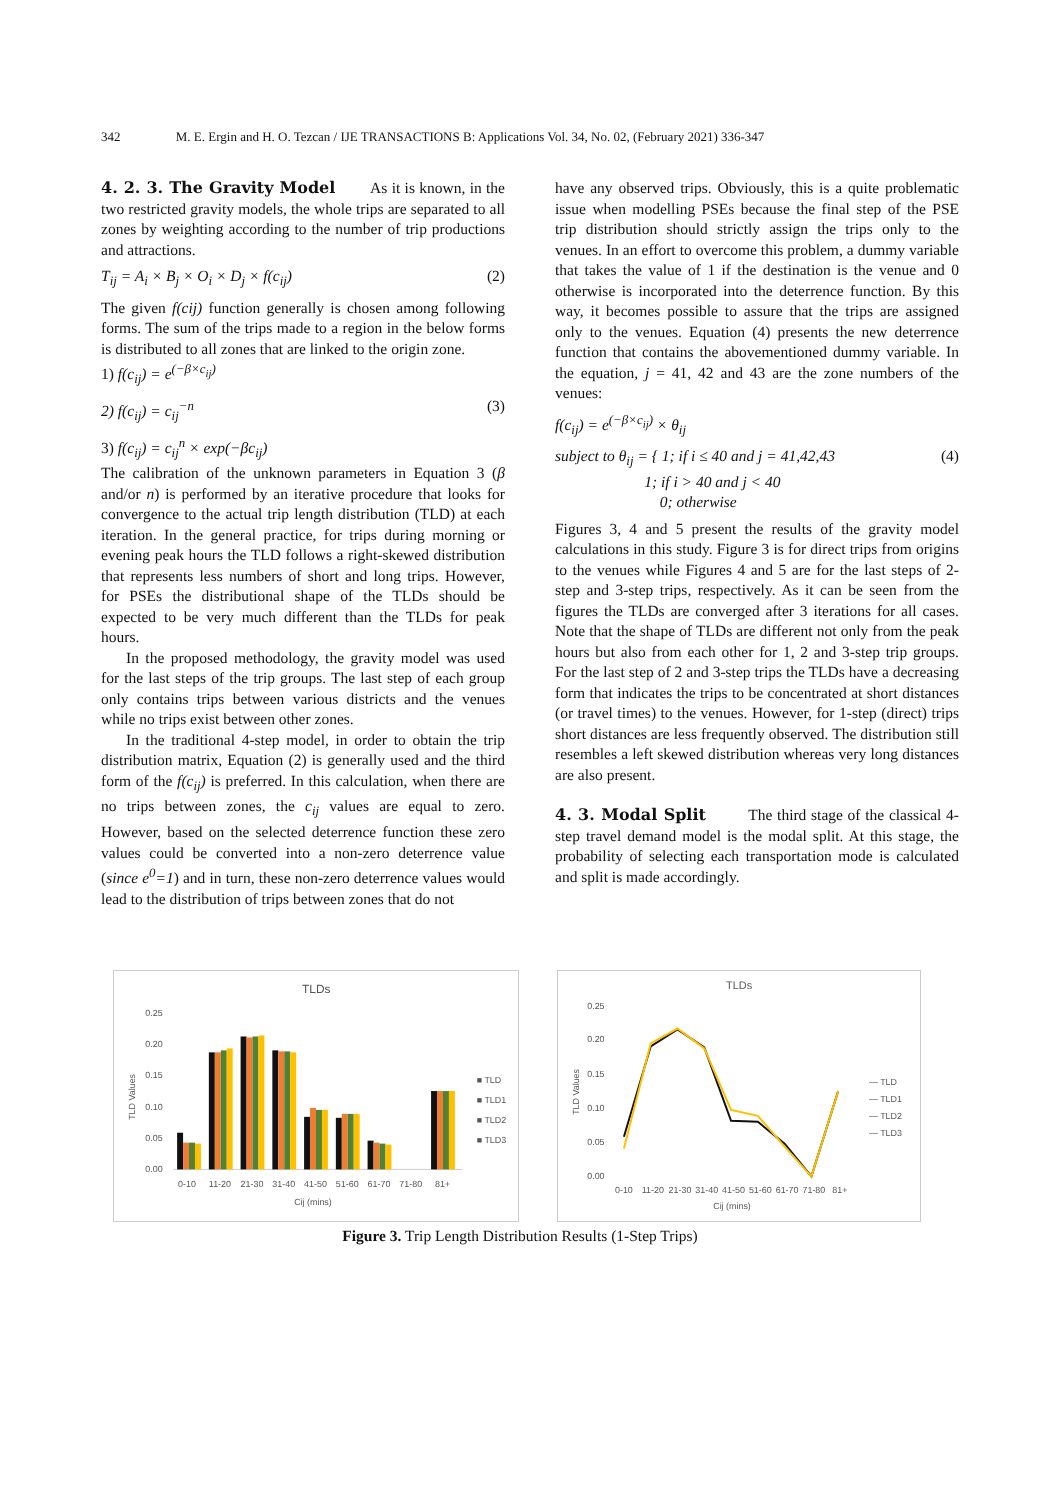342 M. E. Ergin and H. O. Tezcan / IJE TRANSACTIONS B: Applications Vol. 34, No. 02, (February 2021) 336-347
4. 2. 3. The Gravity Model
As it is known, in the two restricted gravity models, the whole trips are separated to all zones by weighting according to the number of trip productions and attractions.
T<sub>ij</sub> = A<sub>i</sub> × B<sub>j</sub> × O<sub>i</sub> × D<sub>j</sub> × f(c<sub>ij</sub>) (2)
The given f(cij) function generally is chosen among following forms. The sum of the trips made to a region in the below forms is distributed to all zones that are linked to the origin zone.
1) f(c<sub>ij</sub>) = e<sup>(−β×c<sub>ij</sub>)</sup>
2) f(c<sub>ij</sub>) = c<sub>ij</sub><sup>−n</sup> (3)
3) f(c<sub>ij</sub>) = c<sub>ij</sub><sup>n</sup> × exp(−βc<sub>ij</sub>)
The calibration of the unknown parameters in Equation 3 (β and/or n) is performed by an iterative procedure that looks for convergence to the actual trip length distribution (TLD) at each iteration. In the general practice, for trips during morning or evening peak hours the TLD follows a right-skewed distribution that represents less numbers of short and long trips. However, for PSEs the distributional shape of the TLDs should be expected to be very much different than the TLDs for peak hours.
In the proposed methodology, the gravity model was used for the last steps of the trip groups. The last step of each group only contains trips between various districts and the venues while no trips exist between other zones.
In the traditional 4-step model, in order to obtain the trip distribution matrix, Equation (2) is generally used and the third form of the f(c<sub>ij</sub>) is preferred. In this calculation, when there are no trips between zones, the c<sub>ij</sub> values are equal to zero. However, based on the selected deterrence function these zero values could be converted into a non-zero deterrence value (since e<sup>0</sup>=1) and in turn, these non-zero deterrence values would lead to the distribution of trips between zones that do not
have any observed trips. Obviously, this is a quite problematic issue when modelling PSEs because the final step of the PSE trip distribution should strictly assign the trips only to the venues. In an effort to overcome this problem, a dummy variable that takes the value of 1 if the destination is the venue and 0 otherwise is incorporated into the deterrence function. By this way, it becomes possible to assure that the trips are assigned only to the venues. Equation (4) presents the new deterrence function that contains the abovementioned dummy variable. In the equation, j = 41, 42 and 43 are the zone numbers of the venues:
f(c<sub>ij</sub>) = e<sup>(−β×c<sub>ij</sub>)</sup> × θ<sub>ij</sub>
subject to θ<sub>ij</sub> = { 1; if i ≤ 40 and j = 41,42,43
1; if i > 40 and j < 40
0; otherwise (4)
Figures 3, 4 and 5 present the results of the gravity model calculations in this study. Figure 3 is for direct trips from origins to the venues while Figures 4 and 5 are for the last steps of 2-step and 3-step trips, respectively. As it can be seen from the figures the TLDs are converged after 3 iterations for all cases. Note that the shape of TLDs are different not only from the peak hours but also from each other for 1, 2 and 3-step trip groups. For the last step of 2 and 3-step trips the TLDs have a decreasing form that indicates the trips to be concentrated at short distances (or travel times) to the venues. However, for 1-step (direct) trips short distances are less frequently observed. The distribution still resembles a left skewed distribution whereas very long distances are also present.
4. 3. Modal Split
The third stage of the classical 4-step travel demand model is the modal split. At this stage, the probability of selecting each transportation mode is calculated and split is made accordingly.
TLDs
0.25
0.20
0.15
0.10
0.05
0.00
TLD Values
0-10
11-20
21-30
31-40
41-50
51-60
61-70
71-80
81+
Cij (mins)
■ TLD
■ TLD1
■ TLD2
■ TLD3
TLDs
0.25
0.20
0.15
0.10
0.05
0.00
TLD Values
0-10
11-20
21-30
31-40
41-50
51-60
61-70
71-80
81+
Cij (mins)
— TLD
— TLD1
— TLD2
— TLD3
Figure 3. Trip Length Distribution Results (1-Step Trips)